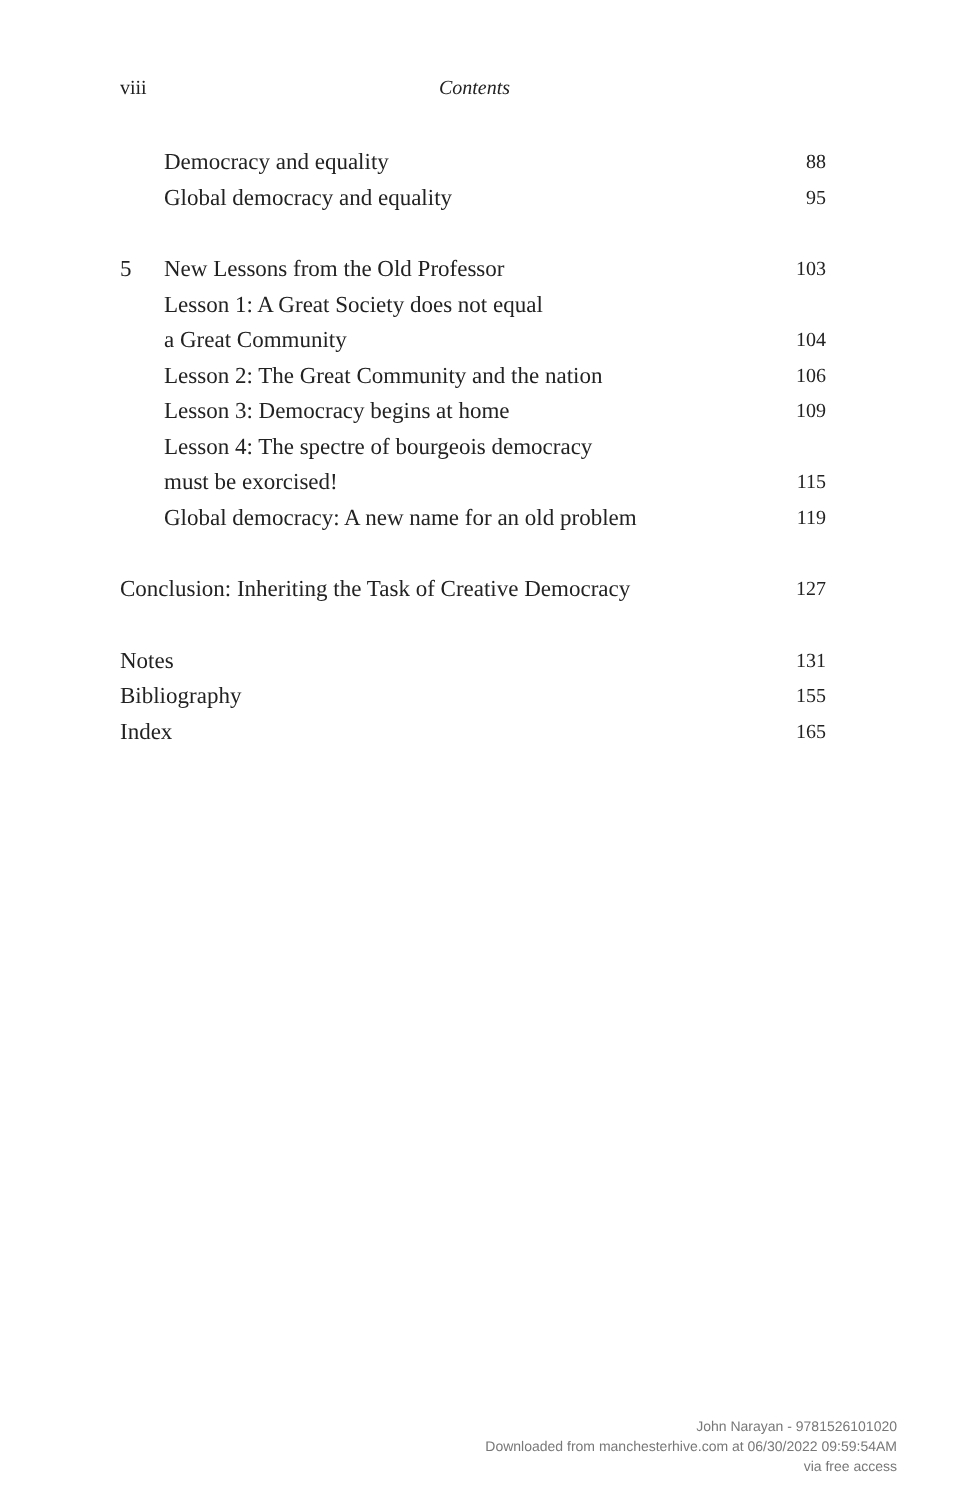viii
Contents
Democracy and equality 88
Global democracy and equality 95
5 New Lessons from the Old Professor 103
Lesson 1: A Great Society does not equal
a Great Community 104
Lesson 2: The Great Community and the nation 106
Lesson 3: Democracy begins at home 109
Lesson 4: The spectre of bourgeois democracy
must be exorcised! 115
Global democracy: A new name for an old problem 119
Conclusion: Inheriting the Task of Creative Democracy 127
Notes 131
Bibliography 155
Index 165
John Narayan - 9781526101020
Downloaded from manchesterhive.com at 06/30/2022 09:59:54AM
via free access